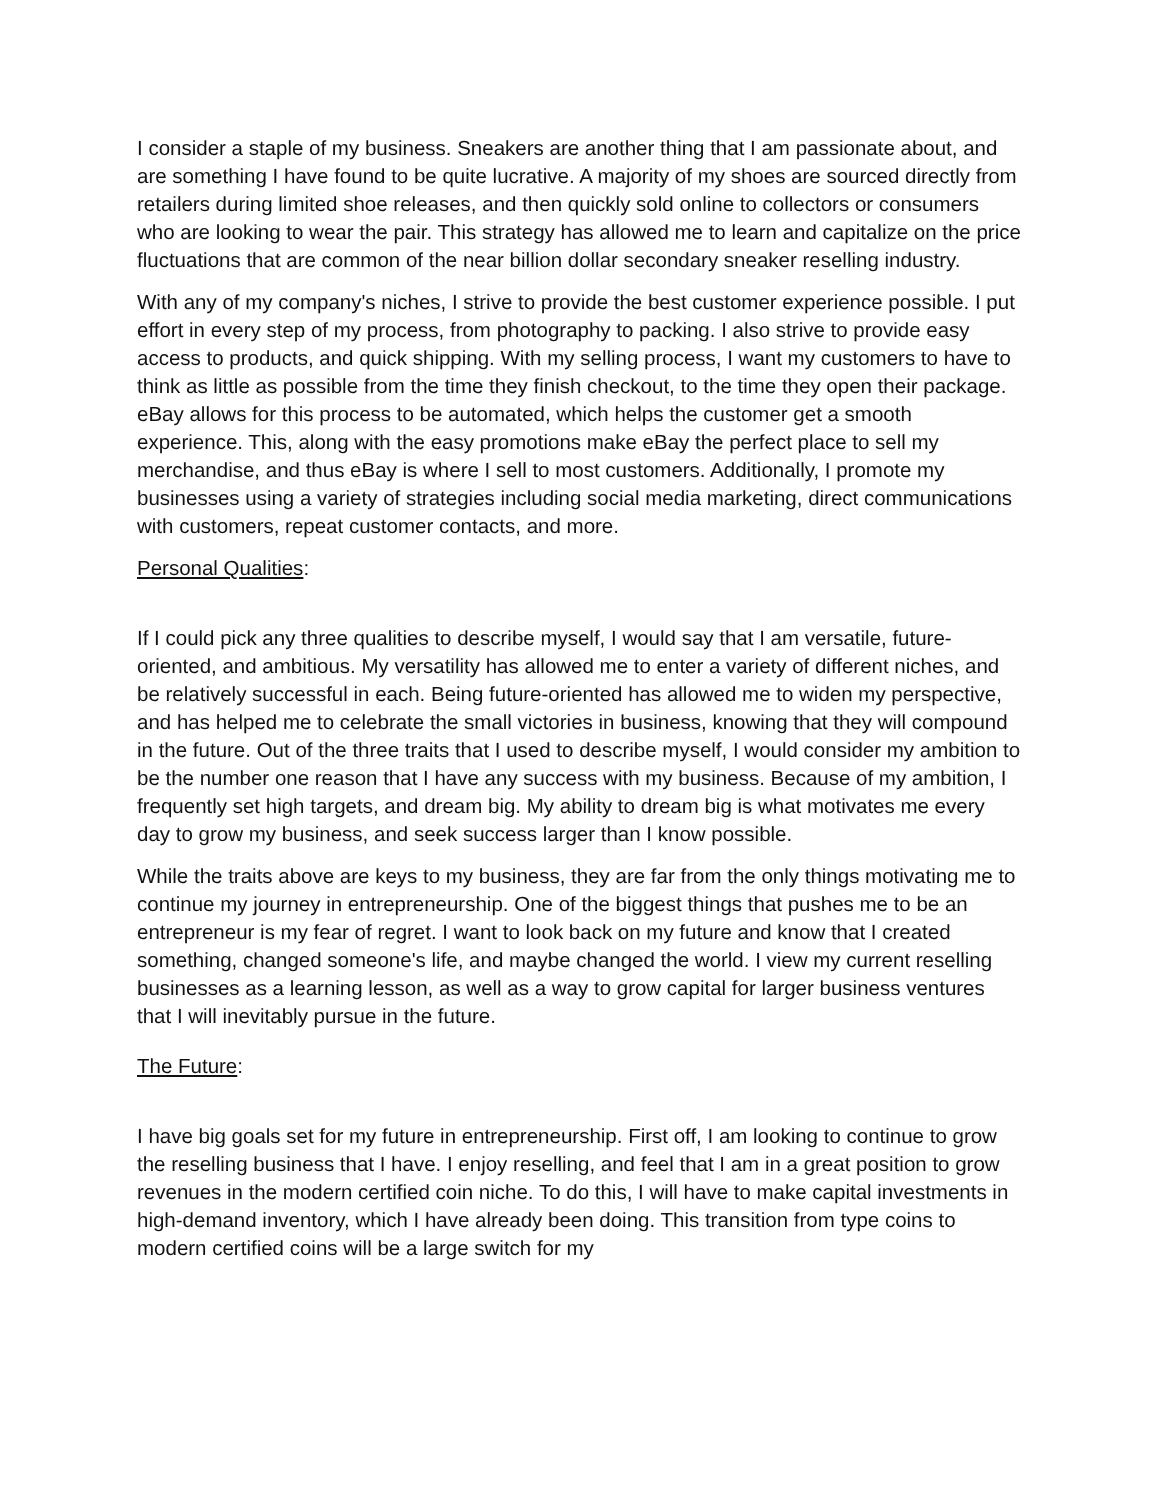I consider a staple of my business. Sneakers are another thing that I am passionate about, and are something I have found to be quite lucrative. A majority of my shoes are sourced directly from retailers during limited shoe releases, and then quickly sold online to collectors or consumers who are looking to wear the pair. This strategy has allowed me to learn and capitalize on the price fluctuations that are common of the near billion dollar secondary sneaker reselling industry.
With any of my company's niches, I strive to provide the best customer experience possible. I put effort in every step of my process, from photography to packing. I also strive to provide easy access to products, and quick shipping. With my selling process, I want my customers to have to think as little as possible from the time they finish checkout, to the time they open their package. eBay allows for this process to be automated, which helps the customer get a smooth experience. This, along with the easy promotions make eBay the perfect place to sell my merchandise, and thus eBay is where I sell to most customers. Additionally, I promote my businesses using a variety of strategies including social media marketing, direct communications with customers, repeat customer contacts, and more.
Personal Qualities:
If I could pick any three qualities to describe myself, I would say that I am versatile, future-oriented, and ambitious. My versatility has allowed me to enter a variety of different niches, and be relatively successful in each. Being future-oriented has allowed me to widen my perspective, and has helped me to celebrate the small victories in business, knowing that they will compound in the future. Out of the three traits that I used to describe myself, I would consider my ambition to be the number one reason that I have any success with my business. Because of my ambition, I frequently set high targets, and dream big. My ability to dream big is what motivates me every day to grow my business, and seek success larger than I know possible.
While the traits above are keys to my business, they are far from the only things motivating me to continue my journey in entrepreneurship. One of the biggest things that pushes me to be an entrepreneur is my fear of regret. I want to look back on my future and know that I created something, changed someone's life, and maybe changed the world. I view my current reselling businesses as a learning lesson, as well as a way to grow capital for larger business ventures that I will inevitably pursue in the future.
The Future:
I have big goals set for my future in entrepreneurship. First off, I am looking to continue to grow the reselling business that I have. I enjoy reselling, and feel that I am in a great position to grow revenues in the modern certified coin niche. To do this, I will have to make capital investments in high-demand inventory, which I have already been doing. This transition from type coins to modern certified coins will be a large switch for my